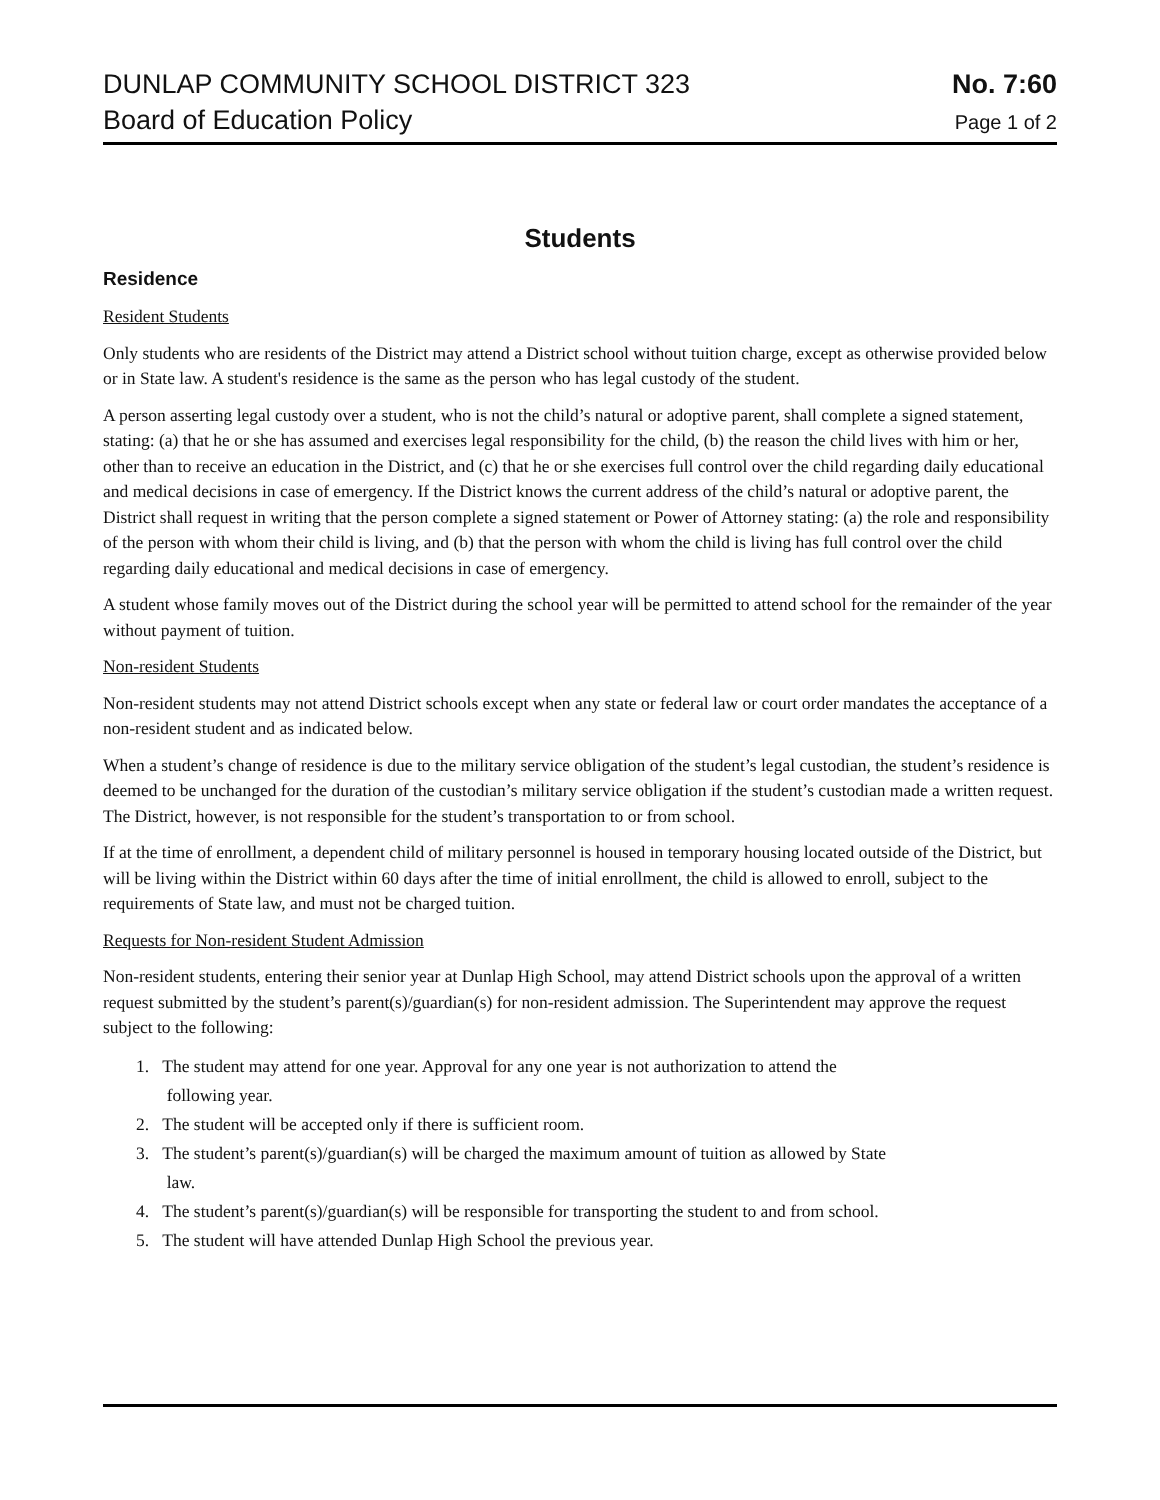DUNLAP COMMUNITY SCHOOL DISTRICT 323 No. 7:60
Board of Education Policy Page 1 of 2
Students
Residence
Resident Students
Only students who are residents of the District may attend a District school without tuition charge, except as otherwise provided below or in State law. A student's residence is the same as the person who has legal custody of the student.
A person asserting legal custody over a student, who is not the child’s natural or adoptive parent, shall complete a signed statement, stating: (a) that he or she has assumed and exercises legal responsibility for the child, (b) the reason the child lives with him or her, other than to receive an education in the District, and (c) that he or she exercises full control over the child regarding daily educational and medical decisions in case of emergency. If the District knows the current address of the child’s natural or adoptive parent, the District shall request in writing that the person complete a signed statement or Power of Attorney stating: (a) the role and responsibility of the person with whom their child is living, and (b) that the person with whom the child is living has full control over the child regarding daily educational and medical decisions in case of emergency.
A student whose family moves out of the District during the school year will be permitted to attend school for the remainder of the year without payment of tuition.
Non-resident Students
Non-resident students may not attend District schools except when any state or federal law or court order mandates the acceptance of a non-resident student and as indicated below.
When a student’s change of residence is due to the military service obligation of the student’s legal custodian, the student’s residence is deemed to be unchanged for the duration of the custodian’s military service obligation if the student’s custodian made a written request. The District, however, is not responsible for the student’s transportation to or from school.
If at the time of enrollment, a dependent child of military personnel is housed in temporary housing located outside of the District, but will be living within the District within 60 days after the time of initial enrollment, the child is allowed to enroll, subject to the requirements of State law, and must not be charged tuition.
Requests for Non-resident Student Admission
Non-resident students, entering their senior year at Dunlap High School, may attend District schools upon the approval of a written request submitted by the student’s parent(s)/guardian(s) for non-resident admission. The Superintendent may approve the request subject to the following:
1. The student may attend for one year. Approval for any one year is not authorization to attend the
following year.
2. The student will be accepted only if there is sufficient room.
3. The student’s parent(s)/guardian(s) will be charged the maximum amount of tuition as allowed by State
law.
4. The student’s parent(s)/guardian(s) will be responsible for transporting the student to and from school.
5. The student will have attended Dunlap High School the previous year.